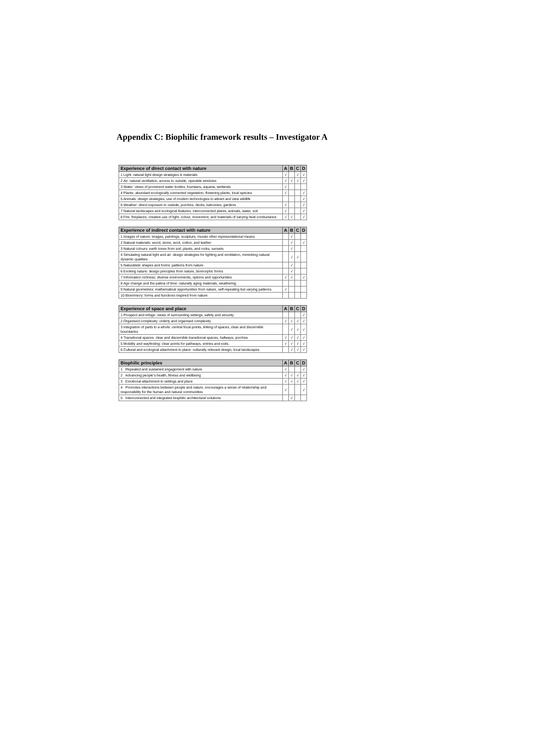Appendix C: Biophilic framework results – Investigator A
| Experience of direct contact with nature | A | B | C | D |
| --- | --- | --- | --- | --- |
| 1 Light: natural light design strategies & materials | √ | | √ | √ |
| 2 Air: natural ventilation, access to outside, operable windows | √ | √ | √ | √ |
| 3 Water: views of prominent water bodies, fountains, aquaria, wetlands | √ | | | |
| 4 Plants: abundant ecologically connected vegetation, flowering plants, local species | √ | | | √ |
| 5 Animals: design strategies, use of modern technologies to attract and view wildlife | | | | √ |
| 6 Weather: direct exposure to outside, porches, decks, balconies, gardens | √ | | | √ |
| 7 Natural landscapes and ecological features: interconnected plants, animals, water, soil | √ | | | √ |
| 8 Fire: fireplaces, creative use of light, colour, movement, and materials of varying heat conductance | √ | √ | | √ |
| Experience of indirect contact with nature | A | B | C | D |
| --- | --- | --- | --- | --- |
| 1 Images of nature: images, paintings, sculpture, murals other representational means | | √ | | |
| 2 Natural materials: wood, stone, wool, cotton, and leather | | √ | | √ |
| 3 Natural colours: earth tones from soil, plants, and rocks, sunsets | | √ | | |
| 4 Simulating natural light and air: design strategies for lighting and ventilation, mimicking natural dynamic qualities | | √ | √ | |
| 5 Naturalistic shapes and forms: patterns from nature | | √ | | |
| 6 Evoking nature: design principles from nature, biomorphic forms | | √ | | |
| 7 Information richness: diverse environments, options and opportunities | √ | √ | | √ |
| 8 Age change and the patina of time: naturally aging materials, weathering | | | | |
| 9 Natural geometries: mathematical opportunities from nature, self-repeating but varying patterns. | √ | | | |
| 10 Biomimicry: forms and functions inspired from nature | | | | |
| Experience of space and place | A | B | C | D |
| --- | --- | --- | --- | --- |
| 1 Prospect and refuge: views of surrounding settings, safety and security | | | | √ |
| 2 Organised complexity: orderly and organised complexity | √ | √ | √ | √ |
| 3 Integration of parts to a whole: central focal points, linking of spaces, clear and discernible boundaries | | √ | √ | √ |
| 4 Transitional spaces: clear and discernible transitional spaces, hallways, porches | √ | √ | √ | √ |
| 5 Mobility and wayfinding: clear points for pathways, entries and exits. | √ | √ | √ | √ |
| 6 Cultural and ecological attachment to place: culturally relevant design, local landscapes | | √ | √ | √ |
| Biophilic principles | A | B | C | D |
| --- | --- | --- | --- | --- |
| 1 Repeated and sustained engagement with nature | √ | | | √ |
| 2 Advancing people’s health, fitness and wellbeing | √ | √ | √ | √ |
| 3 Emotional attachment to settings and place | √ | √ | √ | √ |
| 4 Promotes interactions between people and nature, encourages a sense of relationship and responsibility for the human and natural communities | √ | | | √ |
| 5 Interconnected and integrated biophilic architectural solutions | | √ | | |